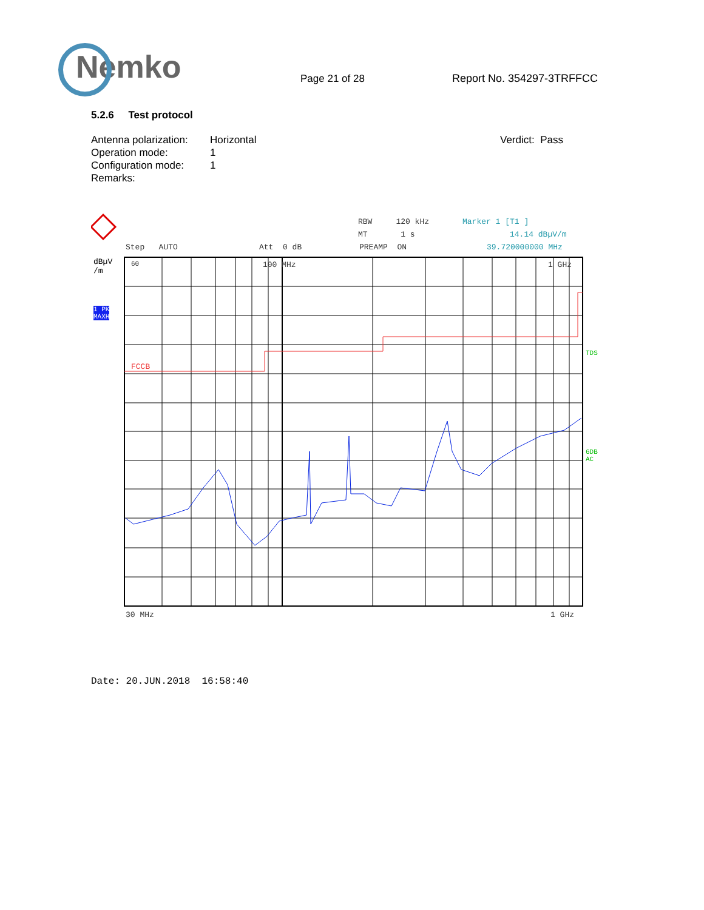Nemko
Page 21 of 28
Report No. 354297-3TRFFCC
5.2.6 Test protocol
Antenna polarization:
Operation mode:
Configuration mode:
Remarks:
Horizontal
1
1
Verdict: Pass
RBW 120 kHz Marker 1 [T1 ]
MT 1 s 14.14 dBµV/m
Step AUTO Att 0 dB PREAMP ON 39.720000000 MHz
dBµV
/m
1 PK
MAXH
100 MHz 1 GHz
60
FCCB
TDS
6DB
AC
30 MHz 1 GHz
Date: 20.JUN.2018 16:58:40